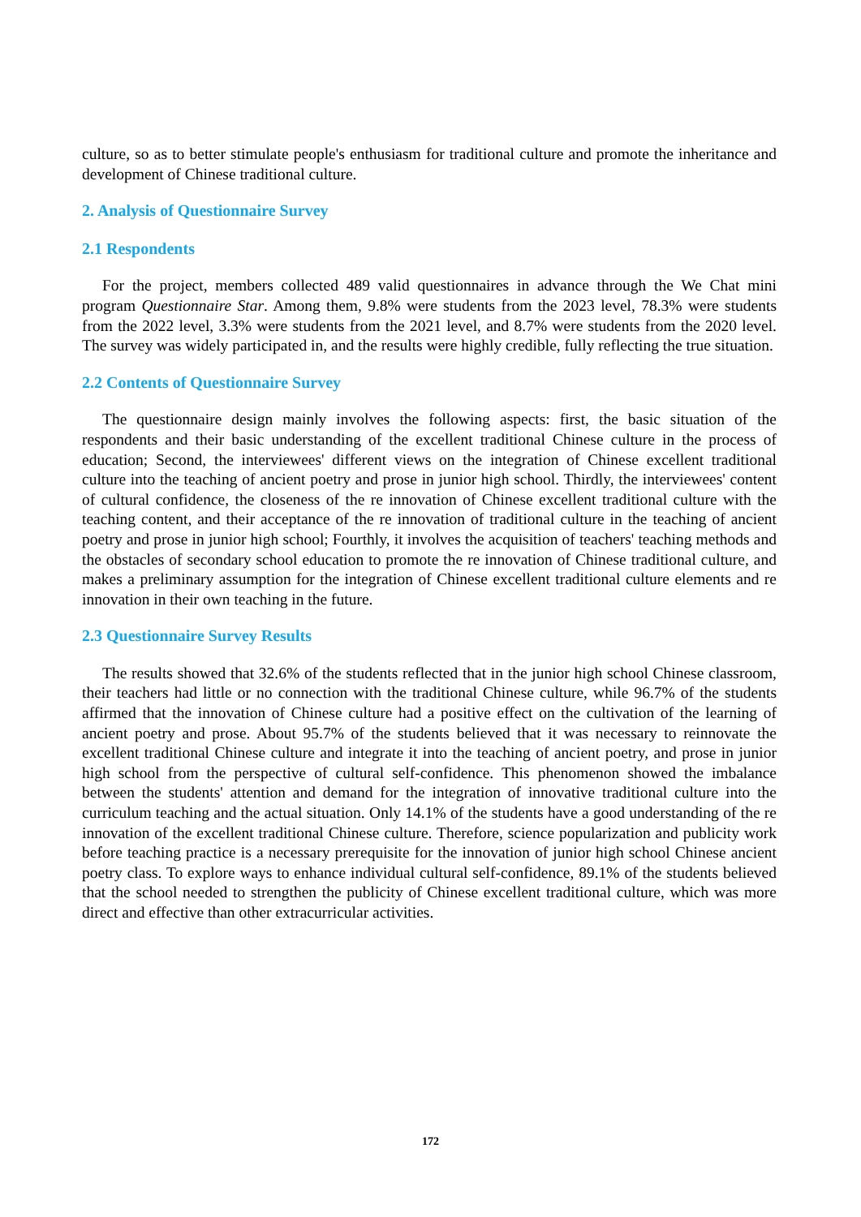culture, so as to better stimulate people's enthusiasm for traditional culture and promote the inheritance and development of Chinese traditional culture.
2. Analysis of Questionnaire Survey
2.1 Respondents
For the project, members collected 489 valid questionnaires in advance through the We Chat mini program Questionnaire Star. Among them, 9.8% were students from the 2023 level, 78.3% were students from the 2022 level, 3.3% were students from the 2021 level, and 8.7% were students from the 2020 level. The survey was widely participated in, and the results were highly credible, fully reflecting the true situation.
2.2 Contents of Questionnaire Survey
The questionnaire design mainly involves the following aspects: first, the basic situation of the respondents and their basic understanding of the excellent traditional Chinese culture in the process of education; Second, the interviewees' different views on the integration of Chinese excellent traditional culture into the teaching of ancient poetry and prose in junior high school. Thirdly, the interviewees' content of cultural confidence, the closeness of the re innovation of Chinese excellent traditional culture with the teaching content, and their acceptance of the re innovation of traditional culture in the teaching of ancient poetry and prose in junior high school; Fourthly, it involves the acquisition of teachers' teaching methods and the obstacles of secondary school education to promote the re innovation of Chinese traditional culture, and makes a preliminary assumption for the integration of Chinese excellent traditional culture elements and re innovation in their own teaching in the future.
2.3 Questionnaire Survey Results
The results showed that 32.6% of the students reflected that in the junior high school Chinese classroom, their teachers had little or no connection with the traditional Chinese culture, while 96.7% of the students affirmed that the innovation of Chinese culture had a positive effect on the cultivation of the learning of ancient poetry and prose. About 95.7% of the students believed that it was necessary to reinnovate the excellent traditional Chinese culture and integrate it into the teaching of ancient poetry, and prose in junior high school from the perspective of cultural self-confidence. This phenomenon showed the imbalance between the students' attention and demand for the integration of innovative traditional culture into the curriculum teaching and the actual situation. Only 14.1% of the students have a good understanding of the re innovation of the excellent traditional Chinese culture. Therefore, science popularization and publicity work before teaching practice is a necessary prerequisite for the innovation of junior high school Chinese ancient poetry class. To explore ways to enhance individual cultural self-confidence, 89.1% of the students believed that the school needed to strengthen the publicity of Chinese excellent traditional culture, which was more direct and effective than other extracurricular activities.
172